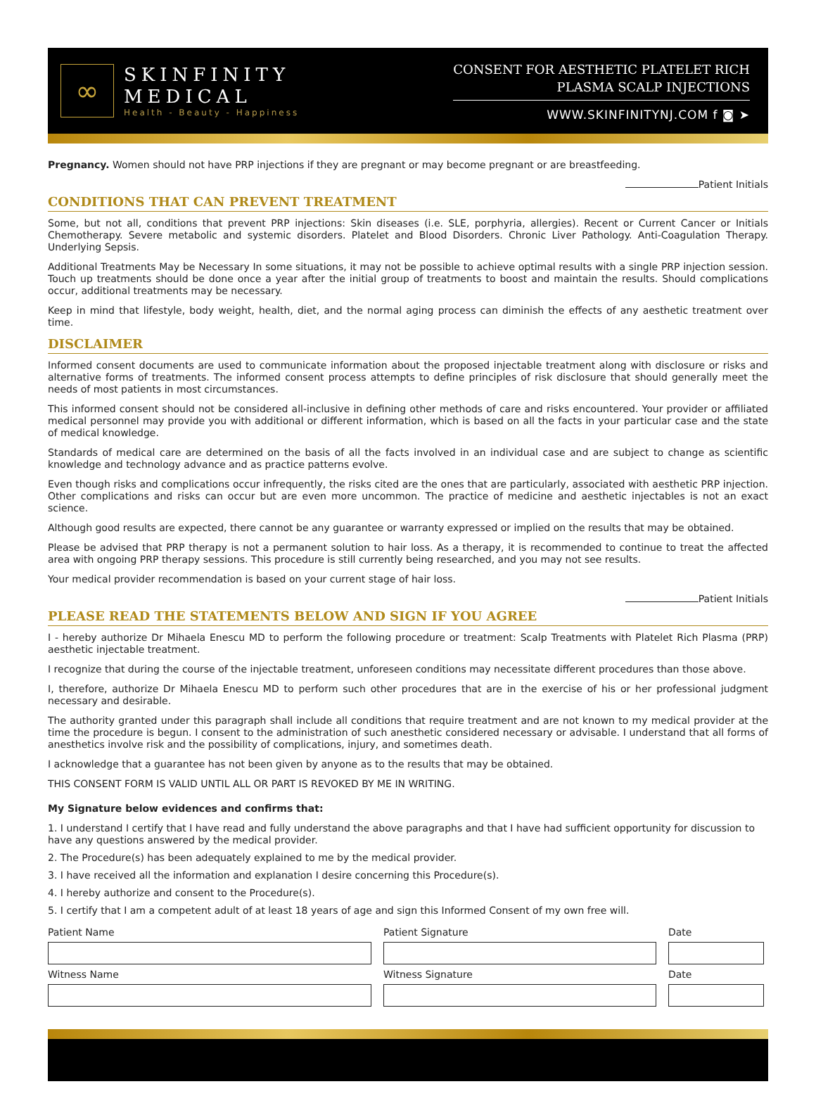∞
SKINFINITY
MEDICAL
Health - Beauty - Happiness
CONSENT FOR AESTHETIC PLATELET RICH
PLASMA SCALP INJECTIONS
WWW.SKINFINITYNJ.COM f ◙ ➤
Pregnancy. Women should not have PRP injections if they are pregnant or may become pregnant or are breastfeeding.
Patient Initials
CONDITIONS THAT CAN PREVENT TREATMENT
Some, but not all, conditions that prevent PRP injections: Skin diseases (i.e. SLE, porphyria, allergies). Recent or Current Cancer or Initials Chemotherapy. Severe metabolic and systemic disorders. Platelet and Blood Disorders. Chronic Liver Pathology. Anti-Coagulation Therapy. Underlying Sepsis.
Additional Treatments May be Necessary In some situations, it may not be possible to achieve optimal results with a single PRP injection session. Touch up treatments should be done once a year after the initial group of treatments to boost and maintain the results. Should complications occur, additional treatments may be necessary.
Keep in mind that lifestyle, body weight, health, diet, and the normal aging process can diminish the effects of any aesthetic treatment over time.
DISCLAIMER
Informed consent documents are used to communicate information about the proposed injectable treatment along with disclosure or risks and alternative forms of treatments. The informed consent process attempts to define principles of risk disclosure that should generally meet the needs of most patients in most circumstances.
This informed consent should not be considered all-inclusive in defining other methods of care and risks encountered. Your provider or affiliated medical personnel may provide you with additional or different information, which is based on all the facts in your particular case and the state of medical knowledge.
Standards of medical care are determined on the basis of all the facts involved in an individual case and are subject to change as scientific knowledge and technology advance and as practice patterns evolve.
Even though risks and complications occur infrequently, the risks cited are the ones that are particularly, associated with aesthetic PRP injection. Other complications and risks can occur but are even more uncommon. The practice of medicine and aesthetic injectables is not an exact science.
Although good results are expected, there cannot be any guarantee or warranty expressed or implied on the results that may be obtained.
Please be advised that PRP therapy is not a permanent solution to hair loss. As a therapy, it is recommended to continue to treat the affected area with ongoing PRP therapy sessions. This procedure is still currently being researched, and you may not see results.
Your medical provider recommendation is based on your current stage of hair loss.
Patient Initials
PLEASE READ THE STATEMENTS BELOW AND SIGN IF YOU AGREE
I - hereby authorize Dr Mihaela Enescu MD to perform the following procedure or treatment: Scalp Treatments with Platelet Rich Plasma (PRP) aesthetic injectable treatment.
I recognize that during the course of the injectable treatment, unforeseen conditions may necessitate different procedures than those above.
I, therefore, authorize Dr Mihaela Enescu MD to perform such other procedures that are in the exercise of his or her professional judgment necessary and desirable.
The authority granted under this paragraph shall include all conditions that require treatment and are not known to my medical provider at the time the procedure is begun. I consent to the administration of such anesthetic considered necessary or advisable. I understand that all forms of anesthetics involve risk and the possibility of complications, injury, and sometimes death.
I acknowledge that a guarantee has not been given by anyone as to the results that may be obtained.
THIS CONSENT FORM IS VALID UNTIL ALL OR PART IS REVOKED BY ME IN WRITING.
My Signature below evidences and confirms that:
1. I understand I certify that I have read and fully understand the above paragraphs and that I have had sufficient opportunity for discussion to have any questions answered by the medical provider.
2. The Procedure(s) has been adequately explained to me by the medical provider.
3. I have received all the information and explanation I desire concerning this Procedure(s).
4. I hereby authorize and consent to the Procedure(s).
5. I certify that I am a competent adult of at least 18 years of age and sign this Informed Consent of my own free will.
Patient Name
Patient Signature
Date
Witness Name
Witness Signature
Date